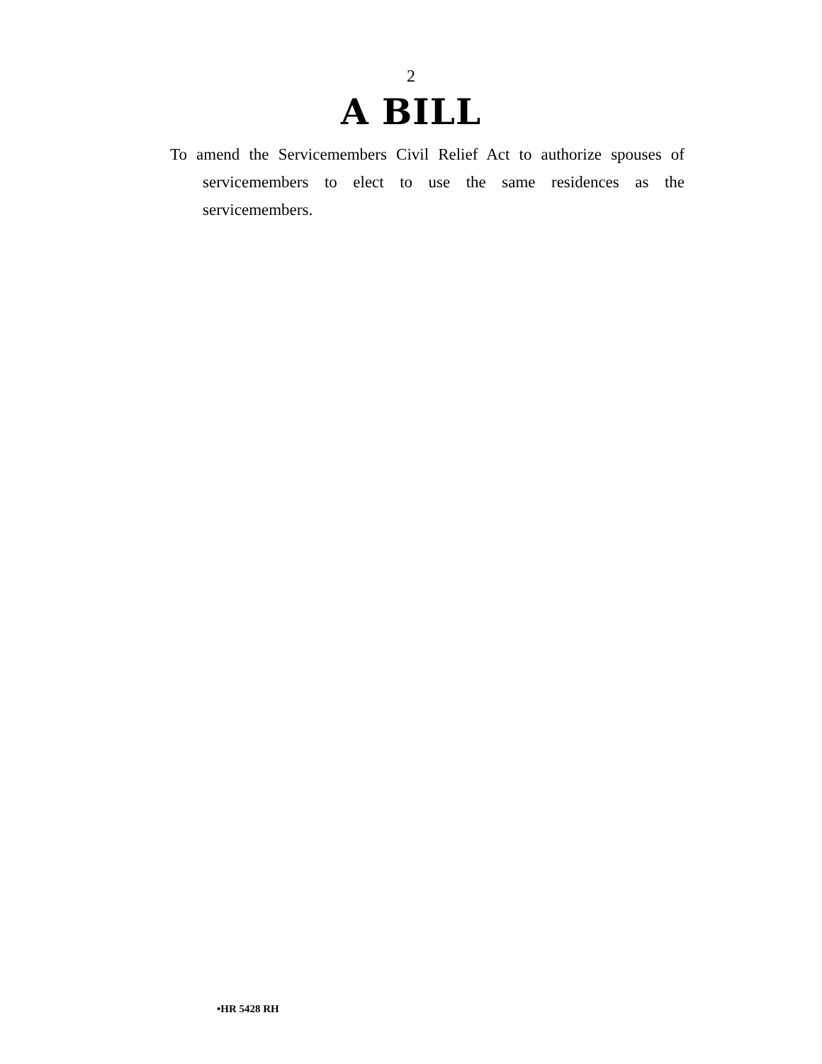2
A BILL
To amend the Servicemembers Civil Relief Act to authorize spouses of servicemembers to elect to use the same resi­dences as the servicemembers.
•HR 5428 RH